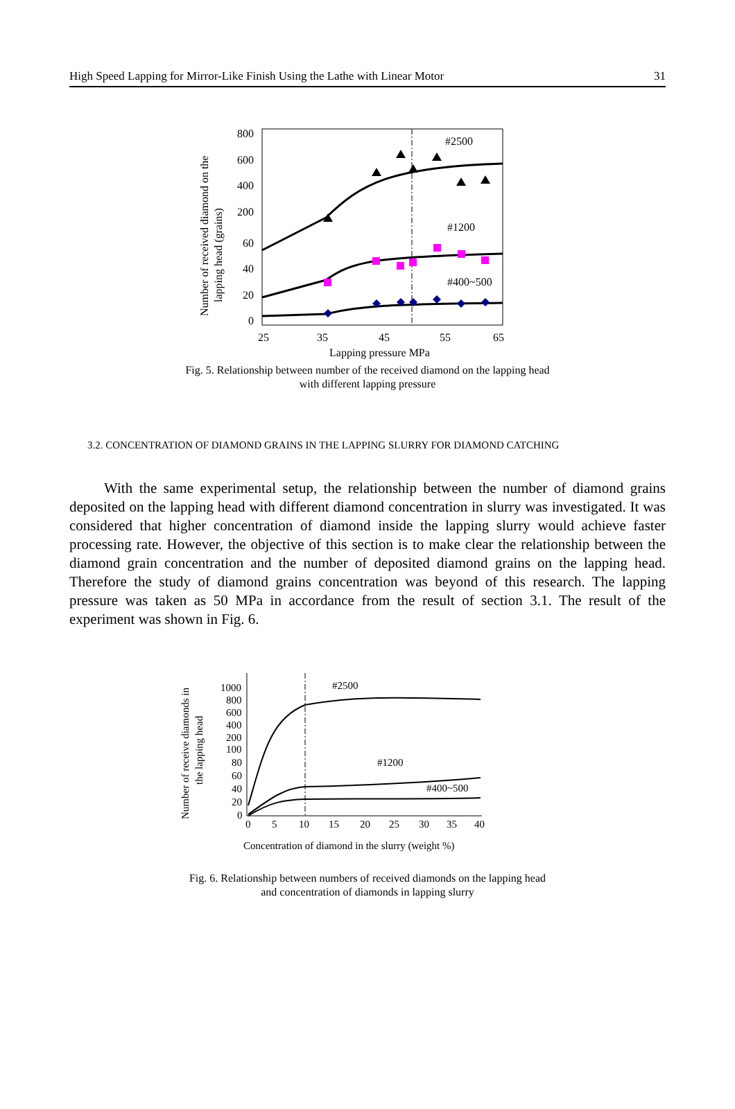High Speed Lapping for Mirror-Like Finish Using the Lathe with Linear Motor 31
800
600
400
200
60
40
20
0
25
35
45
55
65
Lapping pressure MPa
Number of received diamond on the
lapping head (grains)
#2500
#1200
#400~500
Fig. 5. Relationship between number of the received diamond on the lapping head
with different lapping pressure
3.2. CONCENTRATION OF DIAMOND GRAINS IN THE LAPPING SLURRY FOR DIAMOND CATCHING
With the same experimental setup, the relationship between the number of diamond grains deposited on the lapping head with different diamond concentration in slurry was investigated. It was considered that higher concentration of diamond inside the lapping slurry would achieve faster processing rate. However, the objective of this section is to make clear the relationship between the diamond grain concentration and the number of deposited diamond grains on the lapping head. Therefore the study of diamond grains concentration was beyond of this research. The lapping pressure was taken as 50 MPa in accordance from the result of section 3.1. The result of the experiment was shown in Fig. 6.
1000
800
600
400
200
100
80
60
40
20
0
0
5
10
15
20
25
30
35
40
Concentration of diamond in the slurry (weight %)
#2500
#1200
#400~500
Number of receive diamonds in
the lapping head
Fig. 6. Relationship between numbers of received diamonds on the lapping head
and concentration of diamonds in lapping slurry